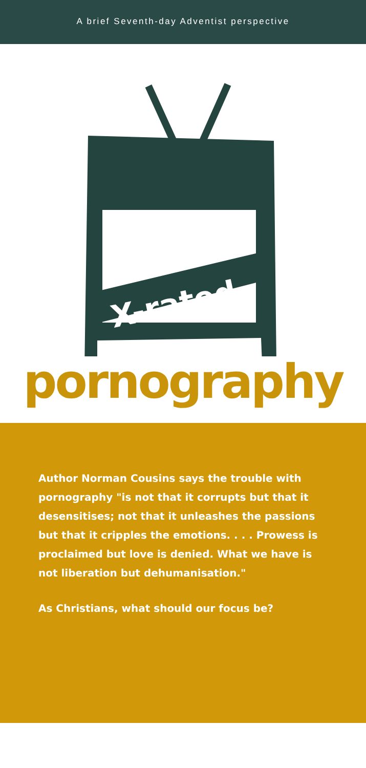A brief Seventh-day Adventist perspective
X-rated
pornography
Author Norman Cousins says the trouble with pornography "is not that it corrupts but that it desensitises; not that it unleashes the passions but that it cripples the emotions. . . . Prowess is proclaimed but love is denied. What we have is not liberation but dehumanisation."
As Christians, what should our focus be?